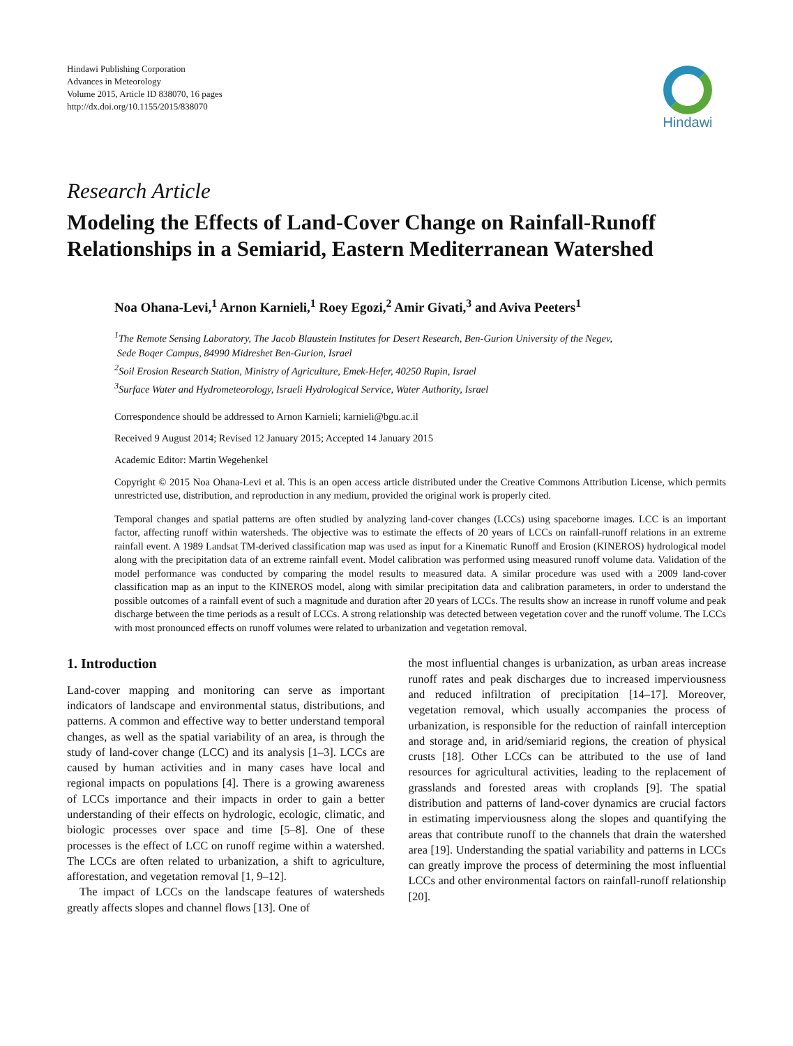Hindawi Publishing Corporation
Advances in Meteorology
Volume 2015, Article ID 838070, 16 pages
http://dx.doi.org/10.1155/2015/838070
Hindawi
Research Article
Modeling the Effects of Land-Cover Change on Rainfall-Runoff Relationships in a Semiarid, Eastern Mediterranean Watershed
Noa Ohana-Levi,<sup>1</sup> Arnon Karnieli,<sup>1</sup> Roey Egozi,<sup>2</sup> Amir Givati,<sup>3</sup> and Aviva Peeters<sup>1</sup>
<sup>1</sup> The Remote Sensing Laboratory, The Jacob Blaustein Institutes for Desert Research, Ben-Gurion University of the Negev,
Sede Boqer Campus, 84990 Midreshet Ben-Gurion, Israel
<sup>2</sup> Soil Erosion Research Station, Ministry of Agriculture, Emek-Hefer, 40250 Rupin, Israel
<sup>3</sup> Surface Water and Hydrometeorology, Israeli Hydrological Service, Water Authority, Israel
Correspondence should be addressed to Arnon Karnieli; karnieli@bgu.ac.il
Received 9 August 2014; Revised 12 January 2015; Accepted 14 January 2015
Academic Editor: Martin Wegehenkel
Copyright © 2015 Noa Ohana-Levi et al. This is an open access article distributed under the Creative Commons Attribution License, which permits unrestricted use, distribution, and reproduction in any medium, provided the original work is properly cited.
Temporal changes and spatial patterns are often studied by analyzing land-cover changes (LCCs) using spaceborne images. LCC is an important factor, affecting runoff within watersheds. The objective was to estimate the effects of 20 years of LCCs on rainfall-runoff relations in an extreme rainfall event. A 1989 Landsat TM-derived classification map was used as input for a Kinematic Runoff and Erosion (KINEROS) hydrological model along with the precipitation data of an extreme rainfall event. Model calibration was performed using measured runoff volume data. Validation of the model performance was conducted by comparing the model results to measured data. A similar procedure was used with a 2009 land-cover classification map as an input to the KINEROS model, along with similar precipitation data and calibration parameters, in order to understand the possible outcomes of a rainfall event of such a magnitude and duration after 20 years of LCCs. The results show an increase in runoff volume and peak discharge between the time periods as a result of LCCs. A strong relationship was detected between vegetation cover and the runoff volume. The LCCs with most pronounced effects on runoff volumes were related to urbanization and vegetation removal.
1. Introduction
Land-cover mapping and monitoring can serve as important indicators of landscape and environmental status, distributions, and patterns. A common and effective way to better understand temporal changes, as well as the spatial variability of an area, is through the study of land-cover change (LCC) and its analysis [1–3]. LCCs are caused by human activities and in many cases have local and regional impacts on populations [4]. There is a growing awareness of LCCs importance and their impacts in order to gain a better understanding of their effects on hydrologic, ecologic, climatic, and biologic processes over space and time [5–8]. One of these processes is the effect of LCC on runoff regime within a watershed. The LCCs are often related to urbanization, a shift to agriculture, afforestation, and vegetation removal [1, 9–12].
The impact of LCCs on the landscape features of watersheds greatly affects slopes and channel flows [13]. One of
the most influential changes is urbanization, as urban areas increase runoff rates and peak discharges due to increased imperviousness and reduced infiltration of precipitation [14–17]. Moreover, vegetation removal, which usually accompanies the process of urbanization, is responsible for the reduction of rainfall interception and storage and, in arid/semiarid regions, the creation of physical crusts [18]. Other LCCs can be attributed to the use of land resources for agricultural activities, leading to the replacement of grasslands and forested areas with croplands [9]. The spatial distribution and patterns of land-cover dynamics are crucial factors in estimating imperviousness along the slopes and quantifying the areas that contribute runoff to the channels that drain the watershed area [19]. Understanding the spatial variability and patterns in LCCs can greatly improve the process of determining the most influential LCCs and other environmental factors on rainfall-runoff relationship [20].